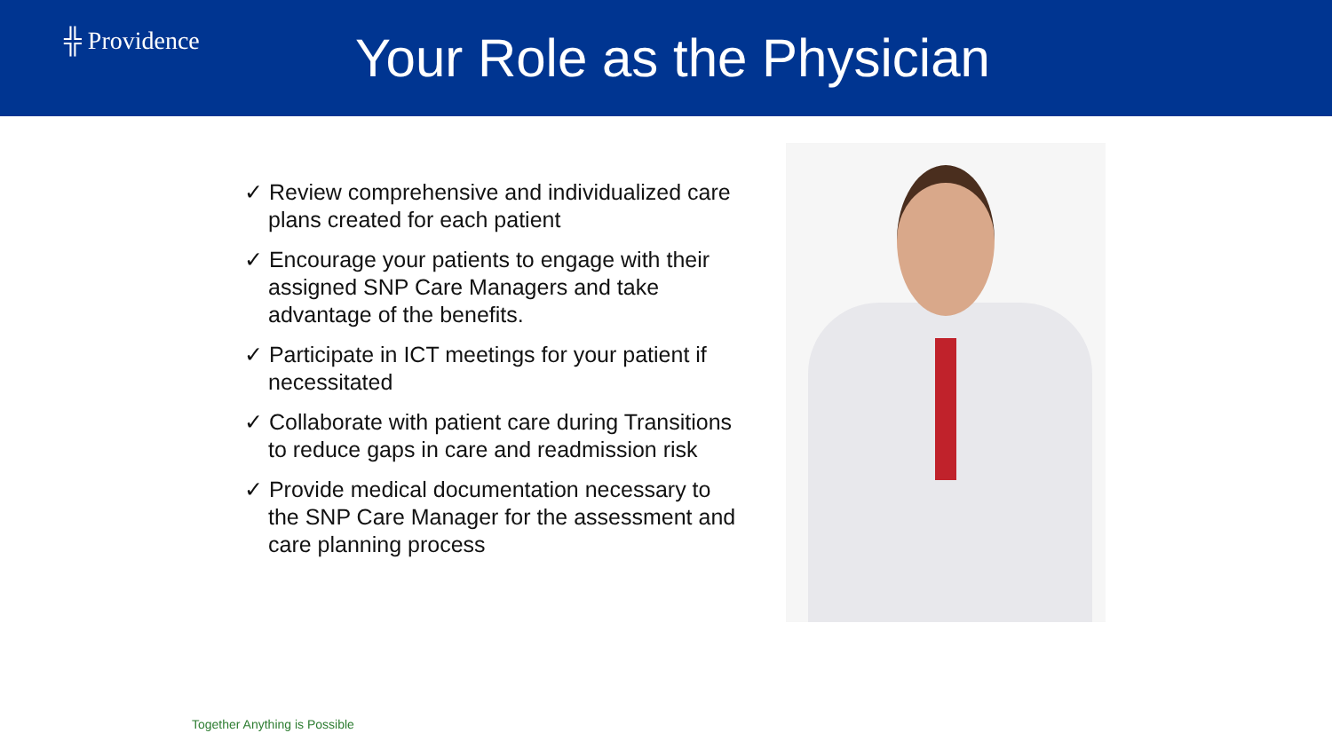╬ Providence
Your Role as the Physician
✓ Review comprehensive and individualized care plans created for each patient
✓ Encourage your patients to engage with their assigned SNP Care Managers and take advantage of the benefits.
✓ Participate in ICT meetings for your patient if necessitated
✓ Collaborate with patient care during Transitions to reduce gaps in care and readmission risk
✓ Provide medical documentation necessary to the SNP Care Manager for the assessment and care planning process
Together Anything is Possible